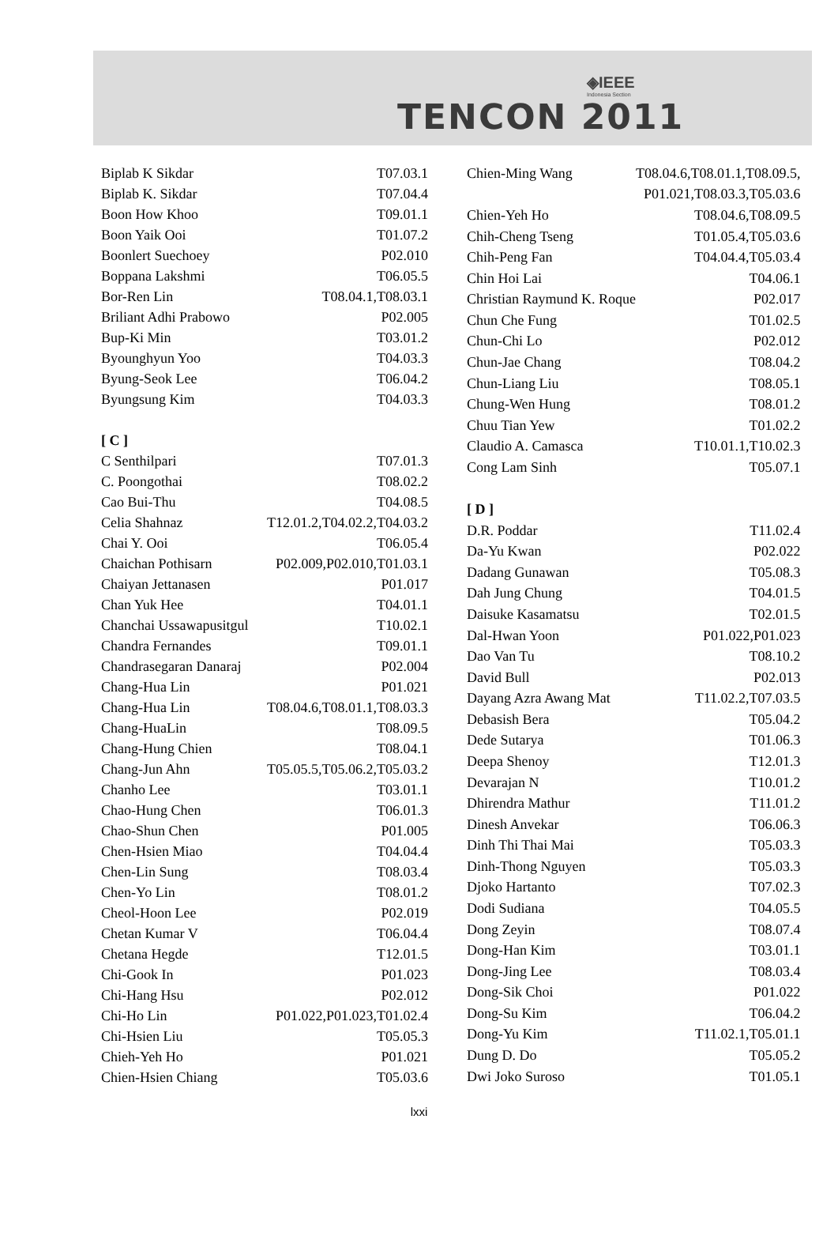◈IEEE
Indonesia Section
TENCON 2011
| Biplab K Sikdar | T07.03.1 |
| Biplab K. Sikdar | T07.04.4 |
| Boon How Khoo | T09.01.1 |
| Boon Yaik Ooi | T01.07.2 |
| Boonlert Suechoey | P02.010 |
| Boppana Lakshmi | T06.05.5 |
| Bor-Ren Lin | T08.04.1,T08.03.1 |
| Briliant Adhi Prabowo | P02.005 |
| Bup-Ki Min | T03.01.2 |
| Byounghyun Yoo | T04.03.3 |
| Byung-Seok Lee | T06.04.2 |
| Byungsung Kim | T04.03.3 |
| [ C ] | |
| C Senthilpari | T07.01.3 |
| C. Poongothai | T08.02.2 |
| Cao Bui-Thu | T04.08.5 |
| Celia Shahnaz | T12.01.2,T04.02.2,T04.03.2 |
| Chai Y. Ooi | T06.05.4 |
| Chaichan Pothisarn | P02.009,P02.010,T01.03.1 |
| Chaiyan Jettanasen | P01.017 |
| Chan Yuk Hee | T04.01.1 |
| Chanchai Ussawapusitgul | T10.02.1 |
| Chandra Fernandes | T09.01.1 |
| Chandrasegaran Danaraj | P02.004 |
| Chang-Hua Lin | P01.021 |
| Chang-Hua Lin | T08.04.6,T08.01.1,T08.03.3 |
| Chang-HuaLin | T08.09.5 |
| Chang-Hung Chien | T08.04.1 |
| Chang-Jun Ahn | T05.05.5,T05.06.2,T05.03.2 |
| Chanho Lee | T03.01.1 |
| Chao-Hung Chen | T06.01.3 |
| Chao-Shun Chen | P01.005 |
| Chen-Hsien Miao | T04.04.4 |
| Chen-Lin Sung | T08.03.4 |
| Chen-Yo Lin | T08.01.2 |
| Cheol-Hoon Lee | P02.019 |
| Chetan Kumar V | T06.04.4 |
| Chetana Hegde | T12.01.5 |
| Chi-Gook In | P01.023 |
| Chi-Hang Hsu | P02.012 |
| Chi-Ho Lin | P01.022,P01.023,T01.02.4 |
| Chi-Hsien Liu | T05.05.3 |
| Chieh-Yeh Ho | P01.021 |
| Chien-Hsien Chiang | T05.03.6 |
| Chien-Ming Wang | T08.04.6,T08.01.1,T08.09.5, |
| | P01.021,T08.03.3,T05.03.6 |
| Chien-Yeh Ho | T08.04.6,T08.09.5 |
| Chih-Cheng Tseng | T01.05.4,T05.03.6 |
| Chih-Peng Fan | T04.04.4,T05.03.4 |
| Chin Hoi Lai | T04.06.1 |
| Christian Raymund K. Roque | P02.017 |
| Chun Che Fung | T01.02.5 |
| Chun-Chi Lo | P02.012 |
| Chun-Jae Chang | T08.04.2 |
| Chun-Liang Liu | T08.05.1 |
| Chung-Wen Hung | T08.01.2 |
| Chuu Tian Yew | T01.02.2 |
| Claudio A. Camasca | T10.01.1,T10.02.3 |
| Cong Lam Sinh | T05.07.1 |
| [ D ] | |
| D.R. Poddar | T11.02.4 |
| Da-Yu Kwan | P02.022 |
| Dadang Gunawan | T05.08.3 |
| Dah Jung Chung | T04.01.5 |
| Daisuke Kasamatsu | T02.01.5 |
| Dal-Hwan Yoon | P01.022,P01.023 |
| Dao Van Tu | T08.10.2 |
| David Bull | P02.013 |
| Dayang Azra Awang Mat | T11.02.2,T07.03.5 |
| Debasish Bera | T05.04.2 |
| Dede Sutarya | T01.06.3 |
| Deepa Shenoy | T12.01.3 |
| Devarajan N | T10.01.2 |
| Dhirendra Mathur | T11.01.2 |
| Dinesh Anvekar | T06.06.3 |
| Dinh Thi Thai Mai | T05.03.3 |
| Dinh-Thong Nguyen | T05.03.3 |
| Djoko Hartanto | T07.02.3 |
| Dodi Sudiana | T04.05.5 |
| Dong Zeyin | T08.07.4 |
| Dong-Han Kim | T03.01.1 |
| Dong-Jing Lee | T08.03.4 |
| Dong-Sik Choi | P01.022 |
| Dong-Su Kim | T06.04.2 |
| Dong-Yu Kim | T11.02.1,T05.01.1 |
| Dung D. Do | T05.05.2 |
| Dwi Joko Suroso | T01.05.1 |
lxxi